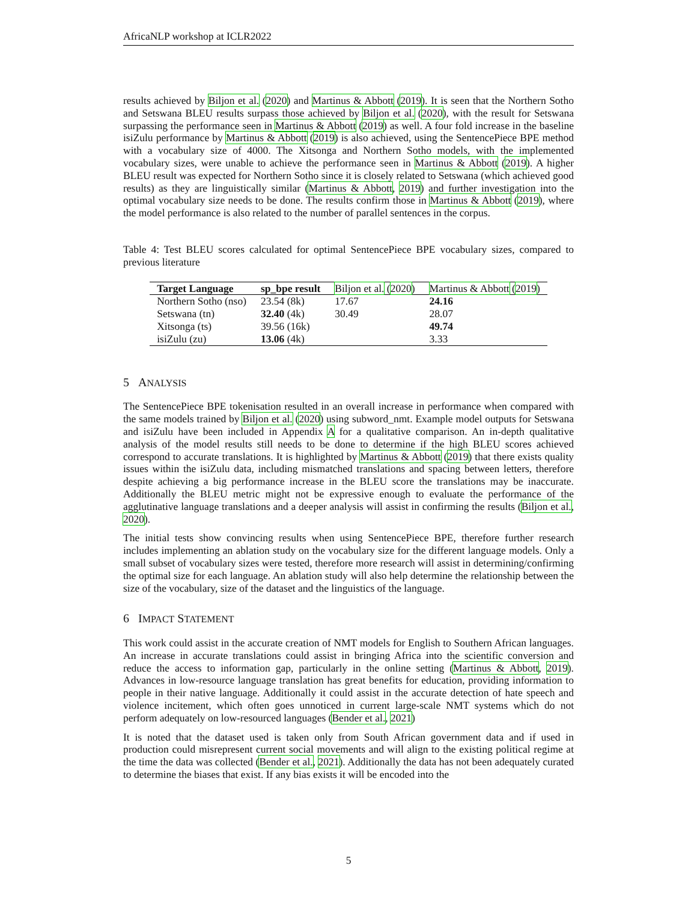AfricaNLP workshop at ICLR2022
results achieved by Biljon et al. (2020) and Martinus & Abbott (2019). It is seen that the Northern Sotho and Setswana BLEU results surpass those achieved by Biljon et al. (2020), with the result for Setswana surpassing the performance seen in Martinus & Abbott (2019) as well. A four fold increase in the baseline isiZulu performance by Martinus & Abbott (2019) is also achieved, using the SentencePiece BPE method with a vocabulary size of 4000. The Xitsonga and Northern Sotho models, with the implemented vocabulary sizes, were unable to achieve the performance seen in Martinus & Abbott (2019). A higher BLEU result was expected for Northern Sotho since it is closely related to Setswana (which achieved good results) as they are linguistically similar (Martinus & Abbott, 2019) and further investigation into the optimal vocabulary size needs to be done. The results confirm those in Martinus & Abbott (2019), where the model performance is also related to the number of parallel sentences in the corpus.
Table 4: Test BLEU scores calculated for optimal SentencePiece BPE vocabulary sizes, compared to previous literature
| Target Language | sp_bpe result | Biljon et al. ( 2020 ) | Martinus & Abbott ( 2019 ) |
| --- | --- | --- | --- |
| Northern Sotho (nso) | 23.54 (8k) | 17.67 | 24.16 |
| Setswana (tn) | 32.40 (4k) | 30.49 | 28.07 |
| Xitsonga (ts) | 39.56 (16k) | | 49.74 |
| isiZulu (zu) | 13.06 (4k) | | 3.33 |
5 ANALYSIS
The SentencePiece BPE tokenisation resulted in an overall increase in performance when compared with the same models trained by Biljon et al. (2020) using subword_nmt. Example model outputs for Setswana and isiZulu have been included in Appendix A for a qualitative comparison. An in-depth qualitative analysis of the model results still needs to be done to determine if the high BLEU scores achieved correspond to accurate translations. It is highlighted by Martinus & Abbott (2019) that there exists quality issues within the isiZulu data, including mismatched translations and spacing between letters, therefore despite achieving a big performance increase in the BLEU score the translations may be inaccurate. Additionally the BLEU metric might not be expressive enough to evaluate the performance of the agglutinative language translations and a deeper analysis will assist in confirming the results (Biljon et al., 2020).
The initial tests show convincing results when using SentencePiece BPE, therefore further research includes implementing an ablation study on the vocabulary size for the different language models. Only a small subset of vocabulary sizes were tested, therefore more research will assist in determining/confirming the optimal size for each language. An ablation study will also help determine the relationship between the size of the vocabulary, size of the dataset and the linguistics of the language.
6 IMPACT STATEMENT
This work could assist in the accurate creation of NMT models for English to Southern African languages. An increase in accurate translations could assist in bringing Africa into the scientific conversion and reduce the access to information gap, particularly in the online setting (Martinus & Abbott, 2019). Advances in low-resource language translation has great benefits for education, providing information to people in their native language. Additionally it could assist in the accurate detection of hate speech and violence incitement, which often goes unnoticed in current large-scale NMT systems which do not perform adequately on low-resourced languages (Bender et al., 2021)
It is noted that the dataset used is taken only from South African government data and if used in production could misrepresent current social movements and will align to the existing political regime at the time the data was collected (Bender et al., 2021). Additionally the data has not been adequately curated to determine the biases that exist. If any bias exists it will be encoded into the
5